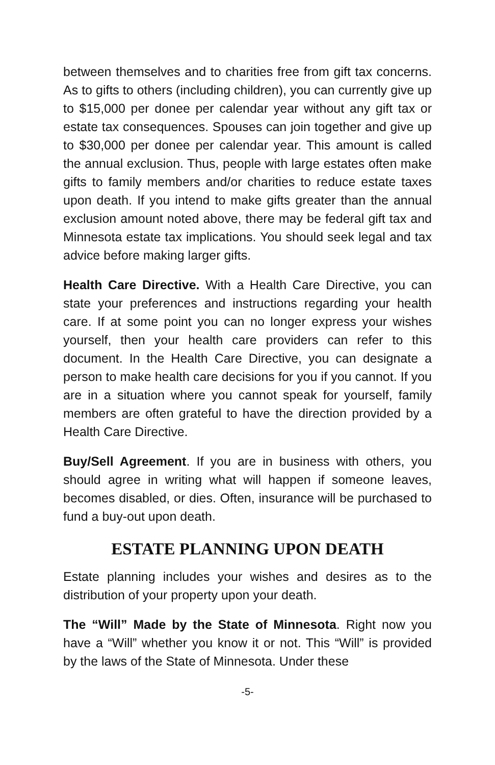between themselves and to charities free from gift tax concerns. As to gifts to others (including children), you can currently give up to $15,000 per donee per calendar year without any gift tax or estate tax consequences. Spouses can join together and give up to $30,000 per donee per calendar year. This amount is called the annual exclusion. Thus, people with large estates often make gifts to family members and/or charities to reduce estate taxes upon death. If you intend to make gifts greater than the annual exclusion amount noted above, there may be federal gift tax and Minnesota estate tax implications. You should seek legal and tax advice before making larger gifts.
Health Care Directive. With a Health Care Directive, you can state your preferences and instructions regarding your health care. If at some point you can no longer express your wishes yourself, then your health care providers can refer to this document. In the Health Care Directive, you can designate a person to make health care decisions for you if you cannot. If you are in a situation where you cannot speak for yourself, family members are often grateful to have the direction provided by a Health Care Directive.
Buy/Sell Agreement. If you are in business with others, you should agree in writing what will happen if someone leaves, becomes disabled, or dies. Often, insurance will be purchased to fund a buy-out upon death.
ESTATE PLANNING UPON DEATH
Estate planning includes your wishes and desires as to the distribution of your property upon your death.
The “Will” Made by the State of Minnesota. Right now you have a “Will” whether you know it or not. This “Will” is provided by the laws of the State of Minnesota. Under these
-5-